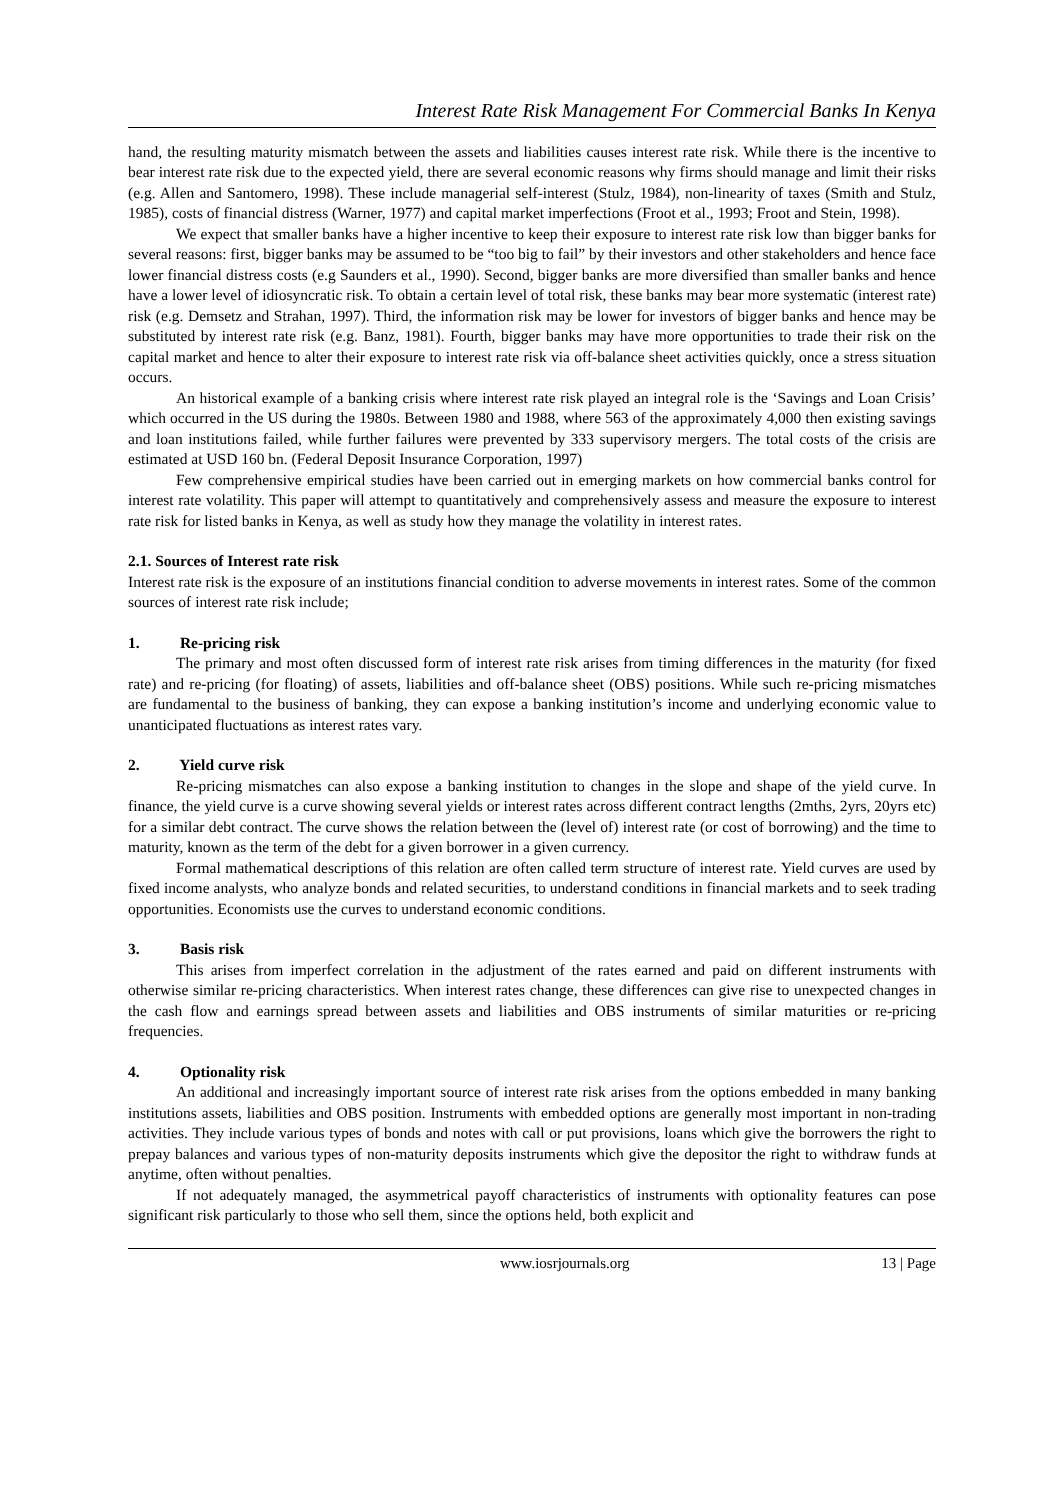Interest Rate Risk Management For Commercial Banks In Kenya
hand, the resulting maturity mismatch between the assets and liabilities causes interest rate risk. While there is the incentive to bear interest rate risk due to the expected yield, there are several economic reasons why firms should manage and limit their risks (e.g. Allen and Santomero, 1998). These include managerial self-interest (Stulz, 1984), non-linearity of taxes (Smith and Stulz, 1985), costs of financial distress (Warner, 1977) and capital market imperfections (Froot et al., 1993; Froot and Stein, 1998).
We expect that smaller banks have a higher incentive to keep their exposure to interest rate risk low than bigger banks for several reasons: first, bigger banks may be assumed to be “too big to fail” by their investors and other stakeholders and hence face lower financial distress costs (e.g Saunders et al., 1990). Second, bigger banks are more diversified than smaller banks and hence have a lower level of idiosyncratic risk. To obtain a certain level of total risk, these banks may bear more systematic (interest rate) risk (e.g. Demsetz and Strahan, 1997). Third, the information risk may be lower for investors of bigger banks and hence may be substituted by interest rate risk (e.g. Banz, 1981). Fourth, bigger banks may have more opportunities to trade their risk on the capital market and hence to alter their exposure to interest rate risk via off-balance sheet activities quickly, once a stress situation occurs.
An historical example of a banking crisis where interest rate risk played an integral role is the ‘Savings and Loan Crisis’ which occurred in the US during the 1980s. Between 1980 and 1988, where 563 of the approximately 4,000 then existing savings and loan institutions failed, while further failures were prevented by 333 supervisory mergers. The total costs of the crisis are estimated at USD 160 bn. (Federal Deposit Insurance Corporation, 1997)
Few comprehensive empirical studies have been carried out in emerging markets on how commercial banks control for interest rate volatility. This paper will attempt to quantitatively and comprehensively assess and measure the exposure to interest rate risk for listed banks in Kenya, as well as study how they manage the volatility in interest rates.
2.1. Sources of Interest rate risk
Interest rate risk is the exposure of an institutions financial condition to adverse movements in interest rates. Some of the common sources of interest rate risk include;
1. Re-pricing risk
The primary and most often discussed form of interest rate risk arises from timing differences in the maturity (for fixed rate) and re-pricing (for floating) of assets, liabilities and off-balance sheet (OBS) positions. While such re-pricing mismatches are fundamental to the business of banking, they can expose a banking institution’s income and underlying economic value to unanticipated fluctuations as interest rates vary.
2. Yield curve risk
Re-pricing mismatches can also expose a banking institution to changes in the slope and shape of the yield curve. In finance, the yield curve is a curve showing several yields or interest rates across different contract lengths (2mths, 2yrs, 20yrs etc) for a similar debt contract. The curve shows the relation between the (level of) interest rate (or cost of borrowing) and the time to maturity, known as the term of the debt for a given borrower in a given currency.
Formal mathematical descriptions of this relation are often called term structure of interest rate. Yield curves are used by fixed income analysts, who analyze bonds and related securities, to understand conditions in financial markets and to seek trading opportunities. Economists use the curves to understand economic conditions.
3. Basis risk
This arises from imperfect correlation in the adjustment of the rates earned and paid on different instruments with otherwise similar re-pricing characteristics. When interest rates change, these differences can give rise to unexpected changes in the cash flow and earnings spread between assets and liabilities and OBS instruments of similar maturities or re-pricing frequencies.
4. Optionality risk
An additional and increasingly important source of interest rate risk arises from the options embedded in many banking institutions assets, liabilities and OBS position. Instruments with embedded options are generally most important in non-trading activities. They include various types of bonds and notes with call or put provisions, loans which give the borrowers the right to prepay balances and various types of non-maturity deposits instruments which give the depositor the right to withdraw funds at anytime, often without penalties.
If not adequately managed, the asymmetrical payoff characteristics of instruments with optionality features can pose significant risk particularly to those who sell them, since the options held, both explicit and
www.iosrjournals.org 13 | Page